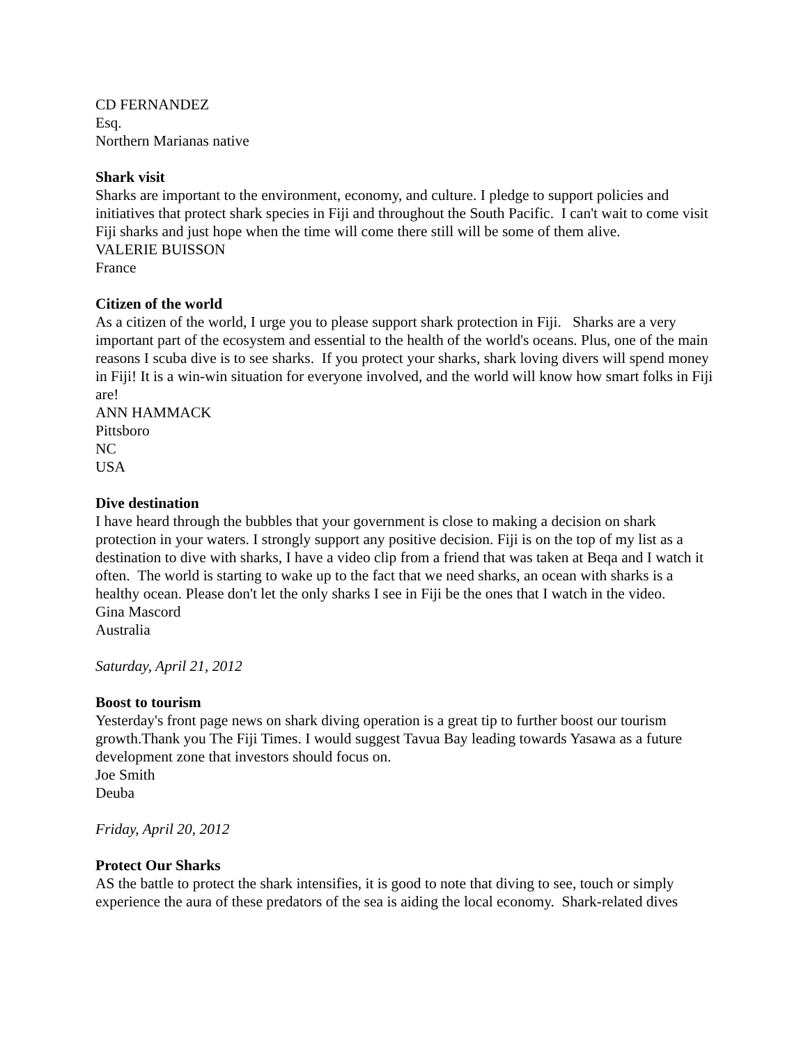CD FERNANDEZ
Esq.
Northern Marianas native
Shark visit
Sharks are important to the environment, economy, and culture. I pledge to support policies and initiatives that protect shark species in Fiji and throughout the South Pacific. I can't wait to come visit Fiji sharks and just hope when the time will come there still will be some of them alive.
VALERIE BUISSON
France
Citizen of the world
As a citizen of the world, I urge you to please support shark protection in Fiji. Sharks are a very important part of the ecosystem and essential to the health of the world's oceans. Plus, one of the main reasons I scuba dive is to see sharks. If you protect your sharks, shark loving divers will spend money in Fiji! It is a win-win situation for everyone involved, and the world will know how smart folks in Fiji are!
ANN HAMMACK
Pittsboro
NC
USA
Dive destination
I have heard through the bubbles that your government is close to making a decision on shark protection in your waters. I strongly support any positive decision. Fiji is on the top of my list as a destination to dive with sharks, I have a video clip from a friend that was taken at Beqa and I watch it often. The world is starting to wake up to the fact that we need sharks, an ocean with sharks is a healthy ocean. Please don't let the only sharks I see in Fiji be the ones that I watch in the video.
Gina Mascord
Australia
Saturday, April 21, 2012
Boost to tourism
Yesterday's front page news on shark diving operation is a great tip to further boost our tourism growth.Thank you The Fiji Times. I would suggest Tavua Bay leading towards Yasawa as a future development zone that investors should focus on.
Joe Smith
Deuba
Friday, April 20, 2012
Protect Our Sharks
AS the battle to protect the shark intensifies, it is good to note that diving to see, touch or simply experience the aura of these predators of the sea is aiding the local economy. Shark-related dives